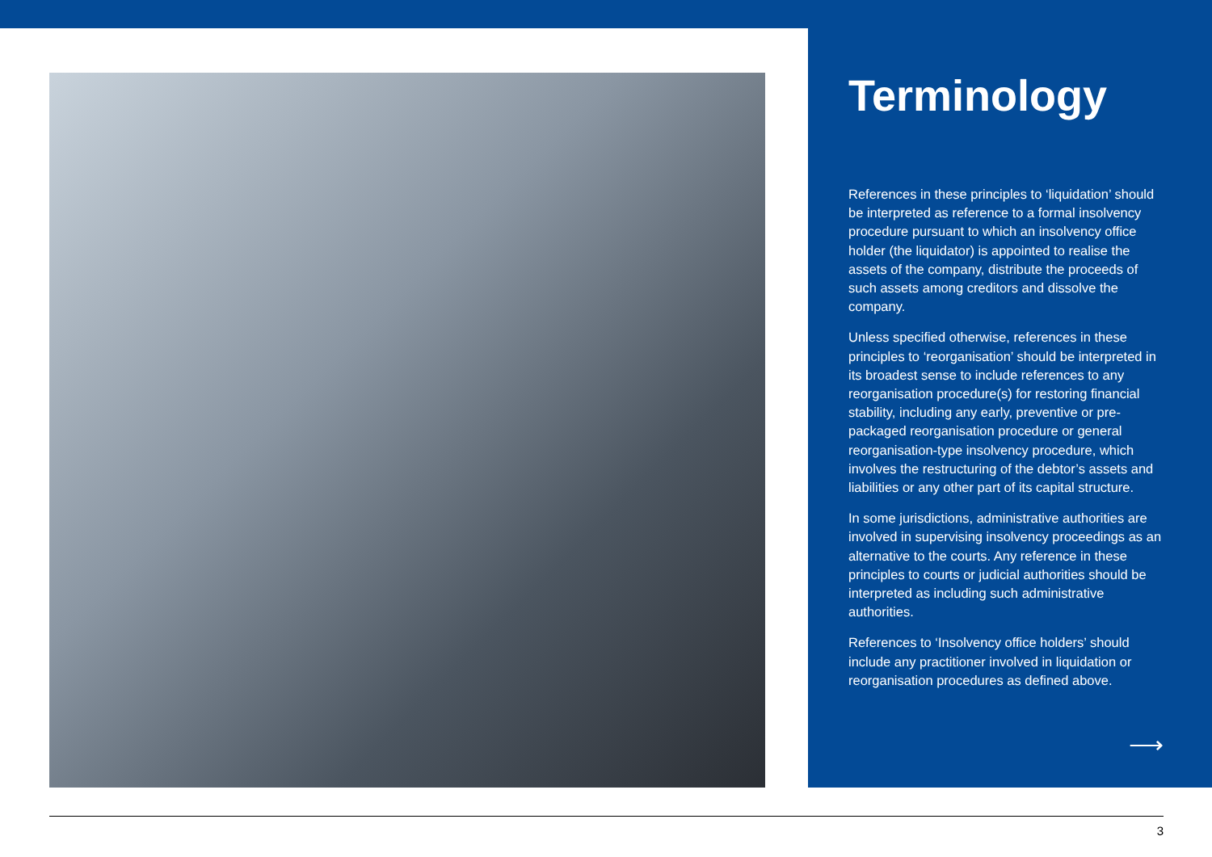Terminology
References in these principles to ‘liquidation’ should be interpreted as reference to a formal insolvency procedure pursuant to which an insolvency office holder (the liquidator) is appointed to realise the assets of the company, distribute the proceeds of such assets among creditors and dissolve the company.
Unless specified otherwise, references in these principles to ‘reorganisation’ should be interpreted in its broadest sense to include references to any reorganisation procedure(s) for restoring financial stability, including any early, preventive or pre-packaged reorganisation procedure or general reorganisation-type insolvency procedure, which involves the restructuring of the debtor’s assets and liabilities or any other part of its capital structure.
In some jurisdictions, administrative authorities are involved in supervising insolvency proceedings as an alternative to the courts. Any reference in these principles to courts or judicial authorities should be interpreted as including such administrative authorities.
References to ‘Insolvency office holders’ should include any practitioner involved in liquidation or reorganisation procedures as defined above.
⟶
3